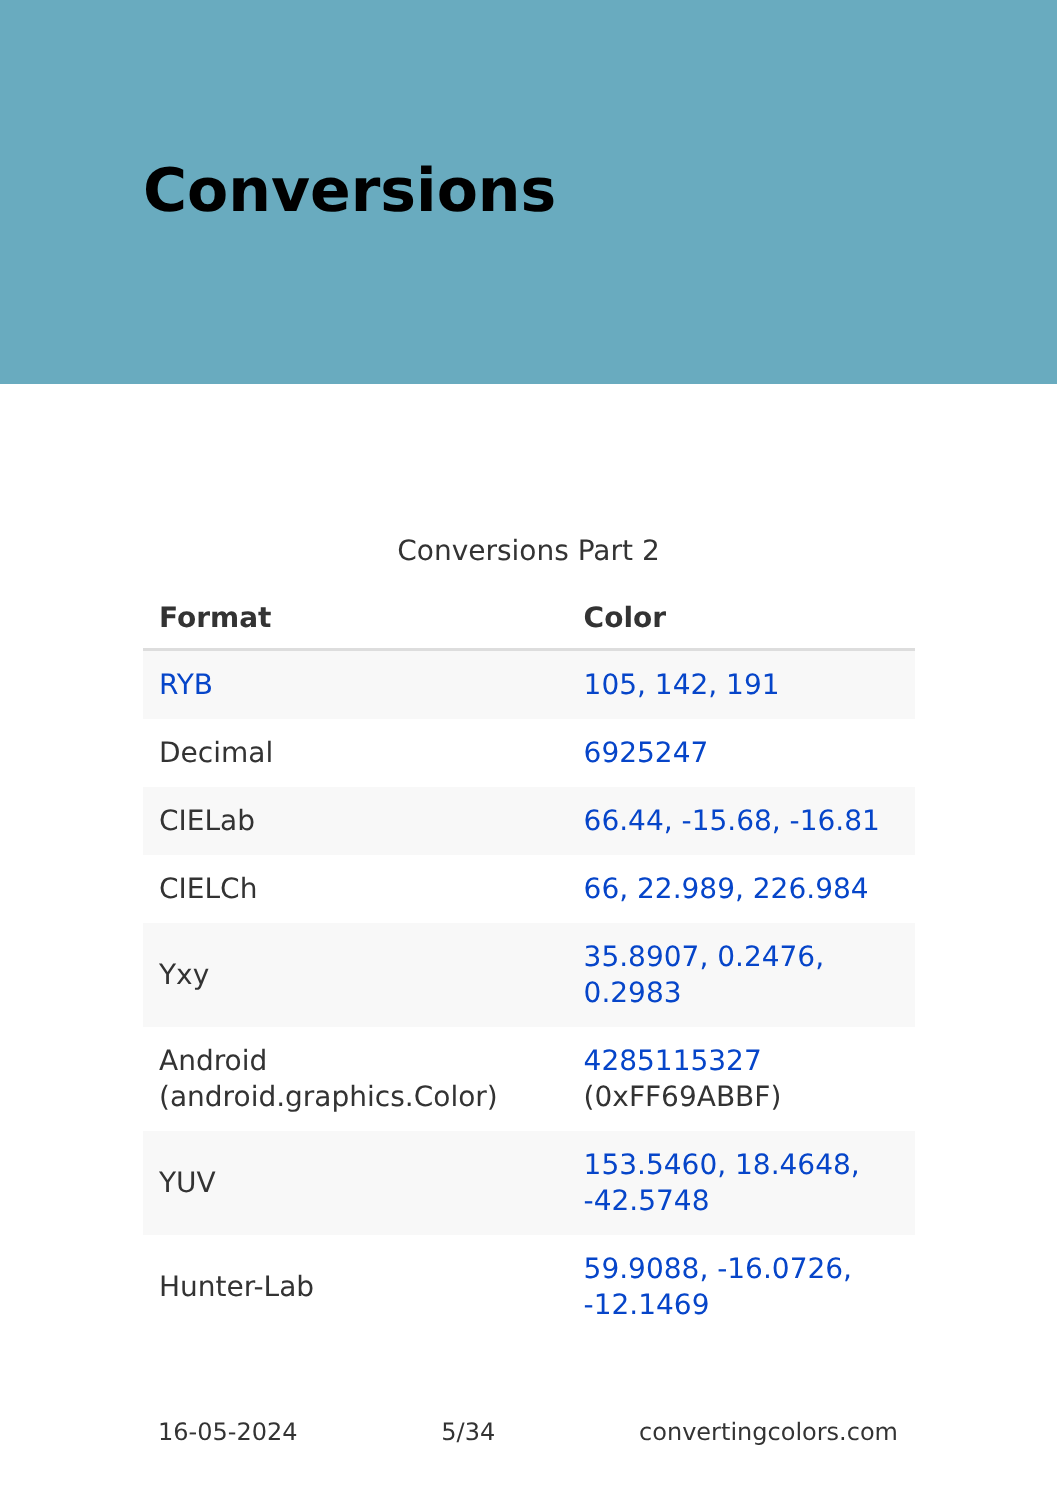Conversions
Conversions Part 2
| Format | Color |
| --- | --- |
| RYB | 105, 142, 191 |
| Decimal | 6925247 |
| CIELab | 66.44, -15.68, -16.81 |
| CIELCh | 66, 22.989, 226.984 |
| Yxy | 35.8907, 0.2476, 0.2983 |
| Android (android.graphics.Color) | 4285115327 (0xFF69ABBF) |
| YUV | 153.5460, 18.4648, -42.5748 |
| Hunter-Lab | 59.9088, -16.0726, -12.1469 |
16-05-2024 5/34 convertingcolors.com